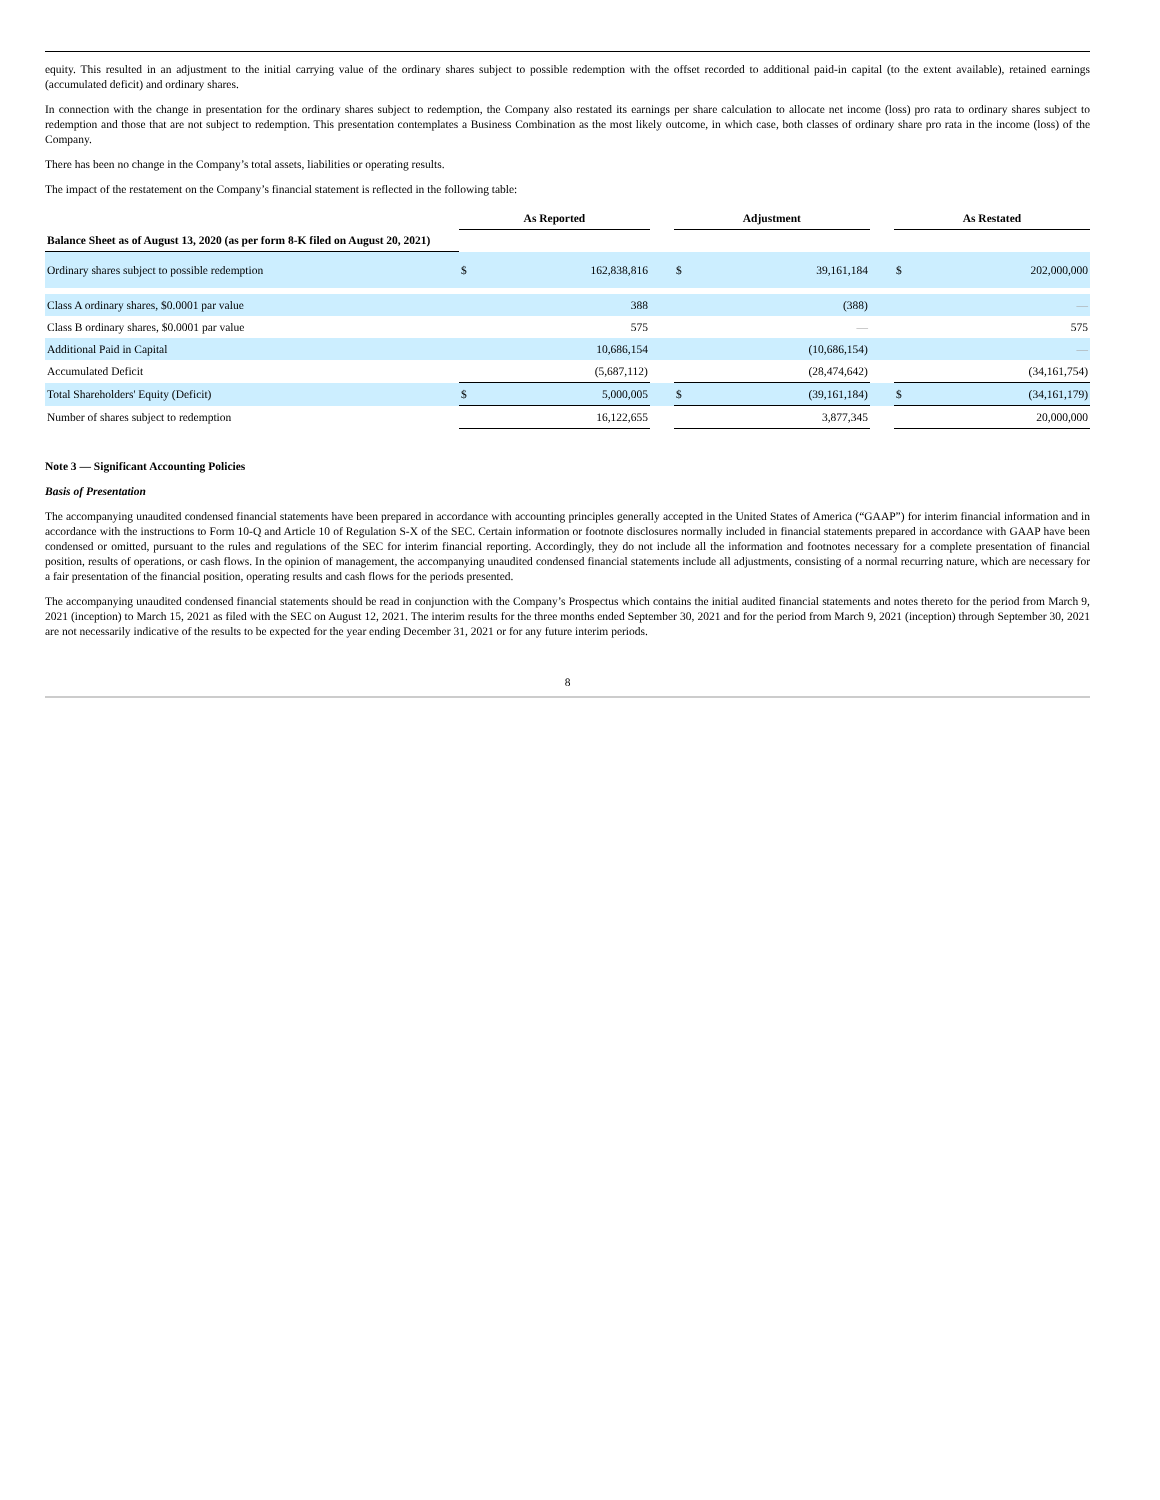equity. This resulted in an adjustment to the initial carrying value of the ordinary shares subject to possible redemption with the offset recorded to additional paid-in capital (to the extent available), retained earnings (accumulated deficit) and ordinary shares.
In connection with the change in presentation for the ordinary shares subject to redemption, the Company also restated its earnings per share calculation to allocate net income (loss) pro rata to ordinary shares subject to redemption and those that are not subject to redemption. This presentation contemplates a Business Combination as the most likely outcome, in which case, both classes of ordinary share pro rata in the income (loss) of the Company.
There has been no change in the Company’s total assets, liabilities or operating results.
The impact of the restatement on the Company’s financial statement is reflected in the following table:
| | As Reported | | | Adjustment | | | As Restated | |
| --- | --- | --- | --- | --- | --- | --- | --- | --- |
| Balance Sheet as of August 13, 2020 (as per form 8-K filed on August 20, 2021) | | | | | | | | |
| Ordinary shares subject to possible redemption | $ | 162,838,816 | | $ | 39,161,184 | | $ | 202,000,000 |
| Class A ordinary shares, $0.0001 par value | | 388 | | | (388) | | | — |
| Class B ordinary shares, $0.0001 par value | | 575 | | | — | | | 575 |
| Additional Paid in Capital | | 10,686,154 | | | (10,686,154) | | | — |
| Accumulated Deficit | | (5,687,112) | | | (28,474,642) | | | (34,161,754) |
| Total Shareholders' Equity (Deficit) | $ | 5,000,005 | | $ | (39,161,184) | | $ | (34,161,179) |
| Number of shares subject to redemption | | 16,122,655 | | | 3,877,345 | | | 20,000,000 |
Note 3 — Significant Accounting Policies
Basis of Presentation
The accompanying unaudited condensed financial statements have been prepared in accordance with accounting principles generally accepted in the United States of America (“GAAP”) for interim financial information and in accordance with the instructions to Form 10-Q and Article 10 of Regulation S-X of the SEC. Certain information or footnote disclosures normally included in financial statements prepared in accordance with GAAP have been condensed or omitted, pursuant to the rules and regulations of the SEC for interim financial reporting. Accordingly, they do not include all the information and footnotes necessary for a complete presentation of financial position, results of operations, or cash flows. In the opinion of management, the accompanying unaudited condensed financial statements include all adjustments, consisting of a normal recurring nature, which are necessary for a fair presentation of the financial position, operating results and cash flows for the periods presented.
The accompanying unaudited condensed financial statements should be read in conjunction with the Company’s Prospectus which contains the initial audited financial statements and notes thereto for the period from March 9, 2021 (inception) to March 15, 2021 as filed with the SEC on August 12, 2021. The interim results for the three months ended September 30, 2021 and for the period from March 9, 2021 (inception) through September 30, 2021 are not necessarily indicative of the results to be expected for the year ending December 31, 2021 or for any future interim periods.
8